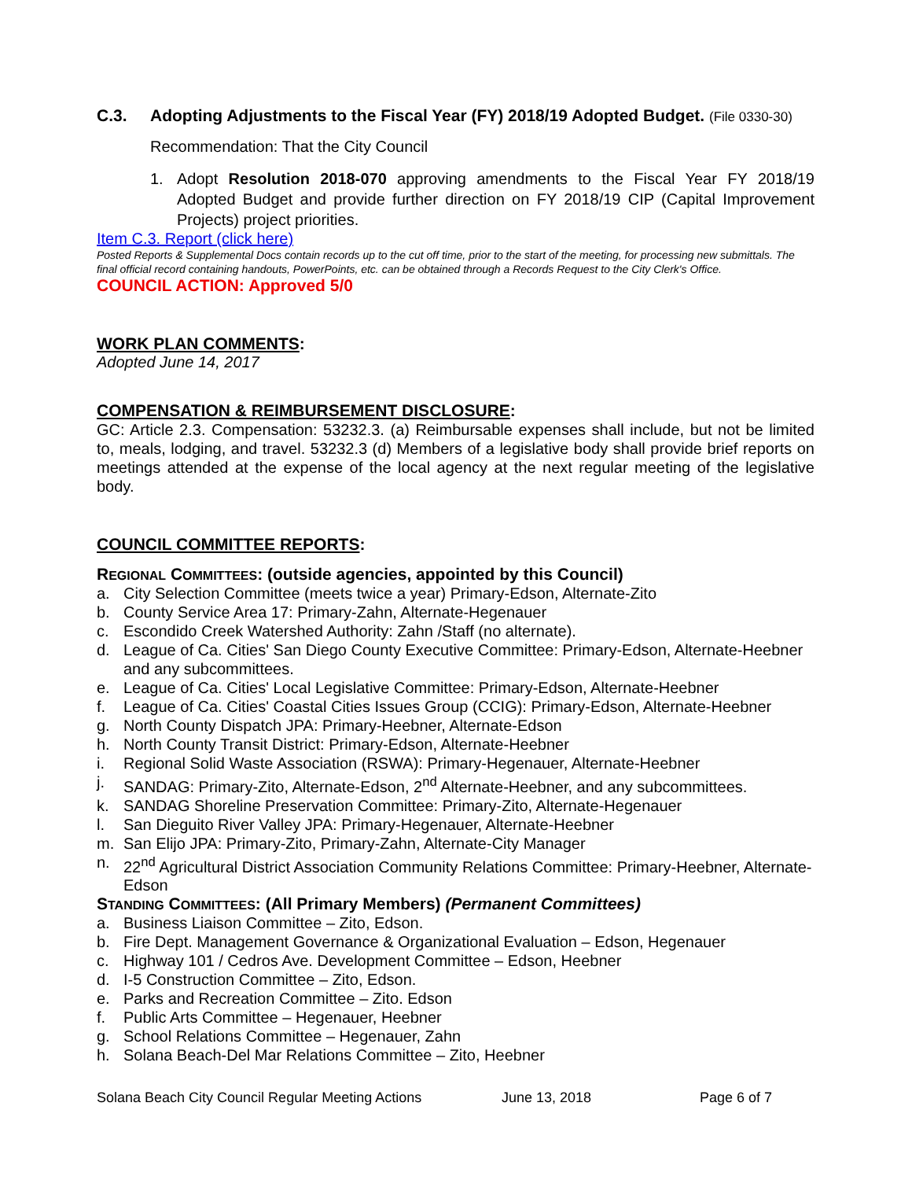C.3. Adopting Adjustments to the Fiscal Year (FY) 2018/19 Adopted Budget. (File 0330-30)
Recommendation: That the City Council
1. Adopt Resolution 2018-070 approving amendments to the Fiscal Year FY 2018/19 Adopted Budget and provide further direction on FY 2018/19 CIP (Capital Improvement Projects) project priorities.
Item C.3. Report (click here)
Posted Reports & Supplemental Docs contain records up to the cut off time, prior to the start of the meeting, for processing new submittals. The final official record containing handouts, PowerPoints, etc. can be obtained through a Records Request to the City Clerk's Office.
COUNCIL ACTION: Approved 5/0
WORK PLAN COMMENTS:
Adopted June 14, 2017
COMPENSATION & REIMBURSEMENT DISCLOSURE:
GC: Article 2.3. Compensation: 53232.3. (a) Reimbursable expenses shall include, but not be limited to, meals, lodging, and travel. 53232.3 (d) Members of a legislative body shall provide brief reports on meetings attended at the expense of the local agency at the next regular meeting of the legislative body.
COUNCIL COMMITTEE REPORTS:
REGIONAL COMMITTEES: (outside agencies, appointed by this Council)
a. City Selection Committee (meets twice a year) Primary-Edson, Alternate-Zito
b. County Service Area 17: Primary-Zahn, Alternate-Hegenauer
c. Escondido Creek Watershed Authority: Zahn /Staff (no alternate).
d. League of Ca. Cities' San Diego County Executive Committee: Primary-Edson, Alternate-Heebner and any subcommittees.
e. League of Ca. Cities' Local Legislative Committee: Primary-Edson, Alternate-Heebner
f. League of Ca. Cities' Coastal Cities Issues Group (CCIG): Primary-Edson, Alternate-Heebner
g. North County Dispatch JPA: Primary-Heebner, Alternate-Edson
h. North County Transit District: Primary-Edson, Alternate-Heebner
i. Regional Solid Waste Association (RSWA): Primary-Hegenauer, Alternate-Heebner
j. SANDAG: Primary-Zito, Alternate-Edson, 2<sup>nd</sup> Alternate-Heebner, and any subcommittees.
k. SANDAG Shoreline Preservation Committee: Primary-Zito, Alternate-Hegenauer
l. San Dieguito River Valley JPA: Primary-Hegenauer, Alternate-Heebner
m. San Elijo JPA: Primary-Zito, Primary-Zahn, Alternate-City Manager
n. 22<sup>nd</sup> Agricultural District Association Community Relations Committee: Primary-Heebner, Alternate-Edson
STANDING COMMITTEES: (All Primary Members) (Permanent Committees)
a. Business Liaison Committee – Zito, Edson.
b. Fire Dept. Management Governance & Organizational Evaluation – Edson, Hegenauer
c. Highway 101 / Cedros Ave. Development Committee – Edson, Heebner
d. I-5 Construction Committee – Zito, Edson.
e. Parks and Recreation Committee – Zito. Edson
f. Public Arts Committee – Hegenauer, Heebner
g. School Relations Committee – Hegenauer, Zahn
h. Solana Beach-Del Mar Relations Committee – Zito, Heebner
Solana Beach City Council Regular Meeting Actions June 13, 2018 Page 6 of 7